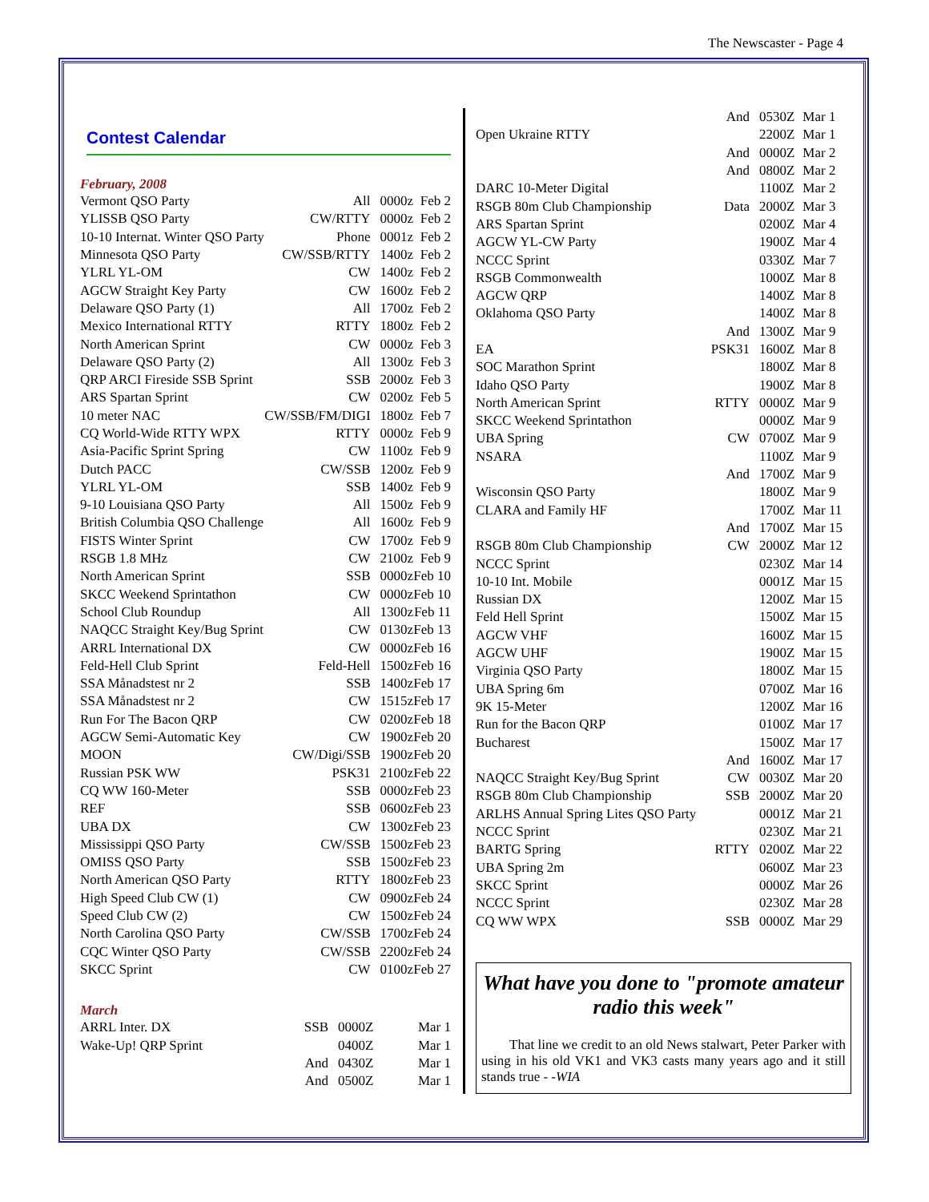The Newscaster - Page 4
Contest Calendar
February, 2008
| Vermont QSO Party | All | 0000z | Feb 2 |
| YLISSB QSO Party | CW/RTTY | 0000z | Feb 2 |
| 10-10 Internat. Winter QSO Party | Phone | 0001z | Feb 2 |
| Minnesota QSO Party | CW/SSB/RTTY | 1400z | Feb 2 |
| YLRL YL-OM | CW | 1400z | Feb 2 |
| AGCW Straight Key Party | CW | 1600z | Feb 2 |
| Delaware QSO Party (1) | All | 1700z | Feb 2 |
| Mexico International RTTY | RTTY | 1800z | Feb 2 |
| North American Sprint | CW | 0000z | Feb 3 |
| Delaware QSO Party (2) | All | 1300z | Feb 3 |
| QRP ARCI Fireside SSB Sprint | SSB | 2000z | Feb 3 |
| ARS Spartan Sprint | CW | 0200z | Feb 5 |
| 10 meter NAC | CW/SSB/FM/DIGI | 1800z | Feb 7 |
| CQ World-Wide RTTY WPX | RTTY | 0000z | Feb 9 |
| Asia-Pacific Sprint Spring | CW | 1100z | Feb 9 |
| Dutch PACC | CW/SSB | 1200z | Feb 9 |
| YLRL YL-OM | SSB | 1400z | Feb 9 |
| 9-10 Louisiana QSO Party | All | 1500z | Feb 9 |
| British Columbia QSO Challenge | All | 1600z | Feb 9 |
| FISTS Winter Sprint | CW | 1700z | Feb 9 |
| RSGB 1.8 MHz | CW | 2100z | Feb 9 |
| North American Sprint | SSB | 0000z | Feb 10 |
| SKCC Weekend Sprintathon | CW | 0000z | Feb 10 |
| School Club Roundup | All | 1300z | Feb 11 |
| NAQCC Straight Key/Bug Sprint | CW | 0130z | Feb 13 |
| ARRL International DX | CW | 0000z | Feb 16 |
| Feld-Hell Club Sprint | Feld-Hell | 1500z | Feb 16 |
| SSA Månadstest nr 2 | SSB | 1400z | Feb 17 |
| SSA Månadstest nr 2 | CW | 1515z | Feb 17 |
| Run For The Bacon QRP | CW | 0200z | Feb 18 |
| AGCW Semi-Automatic Key | CW | 1900z | Feb 20 |
| MOON | CW/Digi/SSB | 1900z | Feb 20 |
| Russian PSK WW | PSK31 | 2100z | Feb 22 |
| CQ WW 160-Meter | SSB | 0000z | Feb 23 |
| REF | SSB | 0600z | Feb 23 |
| UBA DX | CW | 1300z | Feb 23 |
| Mississippi QSO Party | CW/SSB | 1500z | Feb 23 |
| OMISS QSO Party | SSB | 1500z | Feb 23 |
| North American QSO Party | RTTY | 1800z | Feb 23 |
| High Speed Club CW (1) | CW | 0900z | Feb 24 |
| Speed Club CW (2) | CW | 1500z | Feb 24 |
| North Carolina QSO Party | CW/SSB | 1700z | Feb 24 |
| CQC Winter QSO Party | CW/SSB | 2200z | Feb 24 |
| SKCC Sprint | CW | 0100z | Feb 27 |
March
| ARRL Inter. DX | SSB | 0000Z | Mar 1 |
| Wake-Up! QRP Sprint | | 0400Z | Mar 1 |
| | And | 0430Z | Mar 1 |
| | And | 0500Z | Mar 1 |
| | And | 0530Z | Mar 1 |
| Open Ukraine RTTY | | 2200Z | Mar 1 |
| | And | 0000Z | Mar 2 |
| | And | 0800Z | Mar 2 |
| DARC 10-Meter Digital | | 1100Z | Mar 2 |
| RSGB 80m Club Championship | Data | 2000Z | Mar 3 |
| ARS Spartan Sprint | | 0200Z | Mar 4 |
| AGCW YL-CW Party | | 1900Z | Mar 4 |
| NCCC Sprint | | 0330Z | Mar 7 |
| RSGB Commonwealth | | 1000Z | Mar 8 |
| AGCW QRP | | 1400Z | Mar 8 |
| Oklahoma QSO Party | | 1400Z | Mar 8 |
| | And | 1300Z | Mar 9 |
| EA | PSK31 | 1600Z | Mar 8 |
| SOC Marathon Sprint | | 1800Z | Mar 8 |
| Idaho QSO Party | | 1900Z | Mar 8 |
| North American Sprint | RTTY | 0000Z | Mar 9 |
| SKCC Weekend Sprintathon | | 0000Z | Mar 9 |
| UBA Spring | CW | 0700Z | Mar 9 |
| NSARA | | 1100Z | Mar 9 |
| | And | 1700Z | Mar 9 |
| Wisconsin QSO Party | | 1800Z | Mar 9 |
| CLARA and Family HF | | 1700Z | Mar 11 |
| | And | 1700Z | Mar 15 |
| RSGB 80m Club Championship | CW | 2000Z | Mar 12 |
| NCCC Sprint | | 0230Z | Mar 14 |
| 10-10 Int. Mobile | | 0001Z | Mar 15 |
| Russian DX | | 1200Z | Mar 15 |
| Feld Hell Sprint | | 1500Z | Mar 15 |
| AGCW VHF | | 1600Z | Mar 15 |
| AGCW UHF | | 1900Z | Mar 15 |
| Virginia QSO Party | | 1800Z | Mar 15 |
| UBA Spring 6m | | 0700Z | Mar 16 |
| 9K 15-Meter | | 1200Z | Mar 16 |
| Run for the Bacon QRP | | 0100Z | Mar 17 |
| Bucharest | | 1500Z | Mar 17 |
| | And | 1600Z | Mar 17 |
| NAQCC Straight Key/Bug Sprint | CW | 0030Z | Mar 20 |
| RSGB 80m Club Championship | SSB | 2000Z | Mar 20 |
| ARLHS Annual Spring Lites QSO Party | | 0001Z | Mar 21 |
| NCCC Sprint | | 0230Z | Mar 21 |
| BARTG Spring | RTTY | 0200Z | Mar 22 |
| UBA Spring 2m | | 0600Z | Mar 23 |
| SKCC Sprint | | 0000Z | Mar 26 |
| NCCC Sprint | | 0230Z | Mar 28 |
| CQ WW WPX | SSB | 0000Z | Mar 29 |
What have you done to "promote amateur radio this week"
That line we credit to an old News stalwart, Peter Parker with using in his old VK1 and VK3 casts many years ago and it still stands true - -WIA